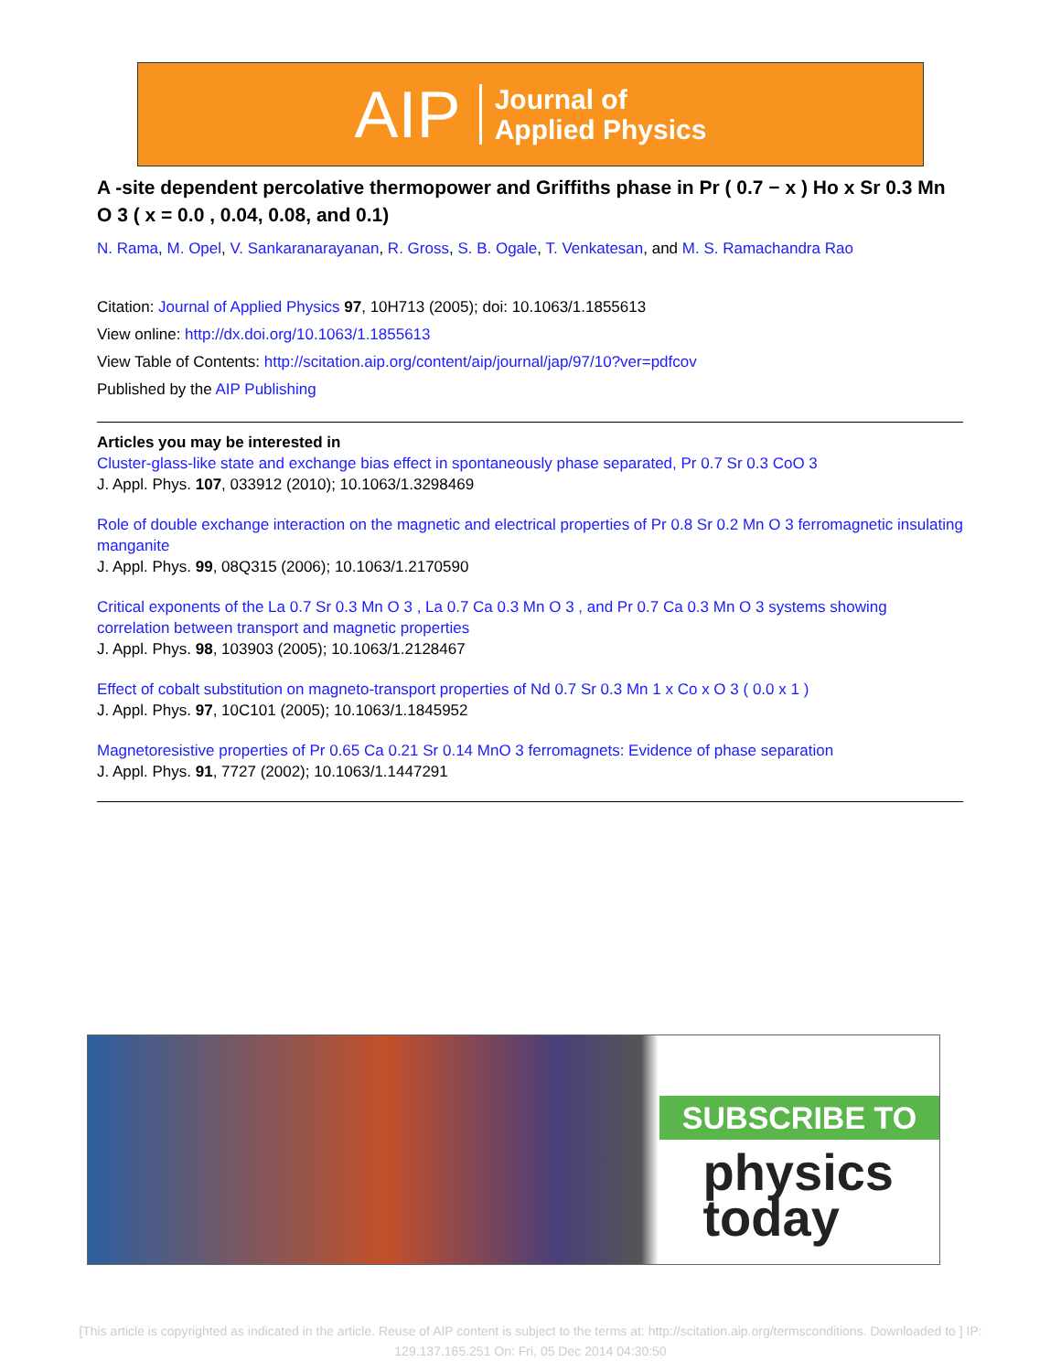AIP Journal of
Applied Physics
A -site dependent percolative thermopower and Griffiths phase in Pr ( 0.7 − x ) Ho x Sr 0.3 Mn O 3 ( x = 0.0 , 0.04, 0.08, and 0.1)
N. Rama, M. Opel, V. Sankaranarayanan, R. Gross, S. B. Ogale, T. Venkatesan, and M. S. Ramachandra Rao
Citation: Journal of Applied Physics 97, 10H713 (2005); doi: 10.1063/1.1855613
View online: http://dx.doi.org/10.1063/1.1855613
View Table of Contents: http://scitation.aip.org/content/aip/journal/jap/97/10?ver=pdfcov
Published by the AIP Publishing
Articles you may be interested in
Cluster-glass-like state and exchange bias effect in spontaneously phase separated, Pr 0.7 Sr 0.3 CoO 3
J. Appl. Phys. 107, 033912 (2010); 10.1063/1.3298469
Role of double exchange interaction on the magnetic and electrical properties of Pr 0.8 Sr 0.2 Mn O 3 ferromagnetic insulating manganite
J. Appl. Phys. 99, 08Q315 (2006); 10.1063/1.2170590
Critical exponents of the La 0.7 Sr 0.3 Mn O 3 , La 0.7 Ca 0.3 Mn O 3 , and Pr 0.7 Ca 0.3 Mn O 3 systems showing correlation between transport and magnetic properties
J. Appl. Phys. 98, 103903 (2005); 10.1063/1.2128467
Effect of cobalt substitution on magneto-transport properties of Nd 0.7 Sr 0.3 Mn 1 x Co x O 3 ( 0.0 x 1 )
J. Appl. Phys. 97, 10C101 (2005); 10.1063/1.1845952
Magnetoresistive properties of Pr 0.65 Ca 0.21 Sr 0.14 MnO 3 ferromagnets: Evidence of phase separation
J. Appl. Phys. 91, 7727 (2002); 10.1063/1.1447291
SUBSCRIBE TO
physics
today
[This article is copyrighted as indicated in the article. Reuse of AIP content is subject to the terms at: http://scitation.aip.org/termsconditions. Downloaded to ] IP: 129.137.165.251 On: Fri, 05 Dec 2014 04:30:50